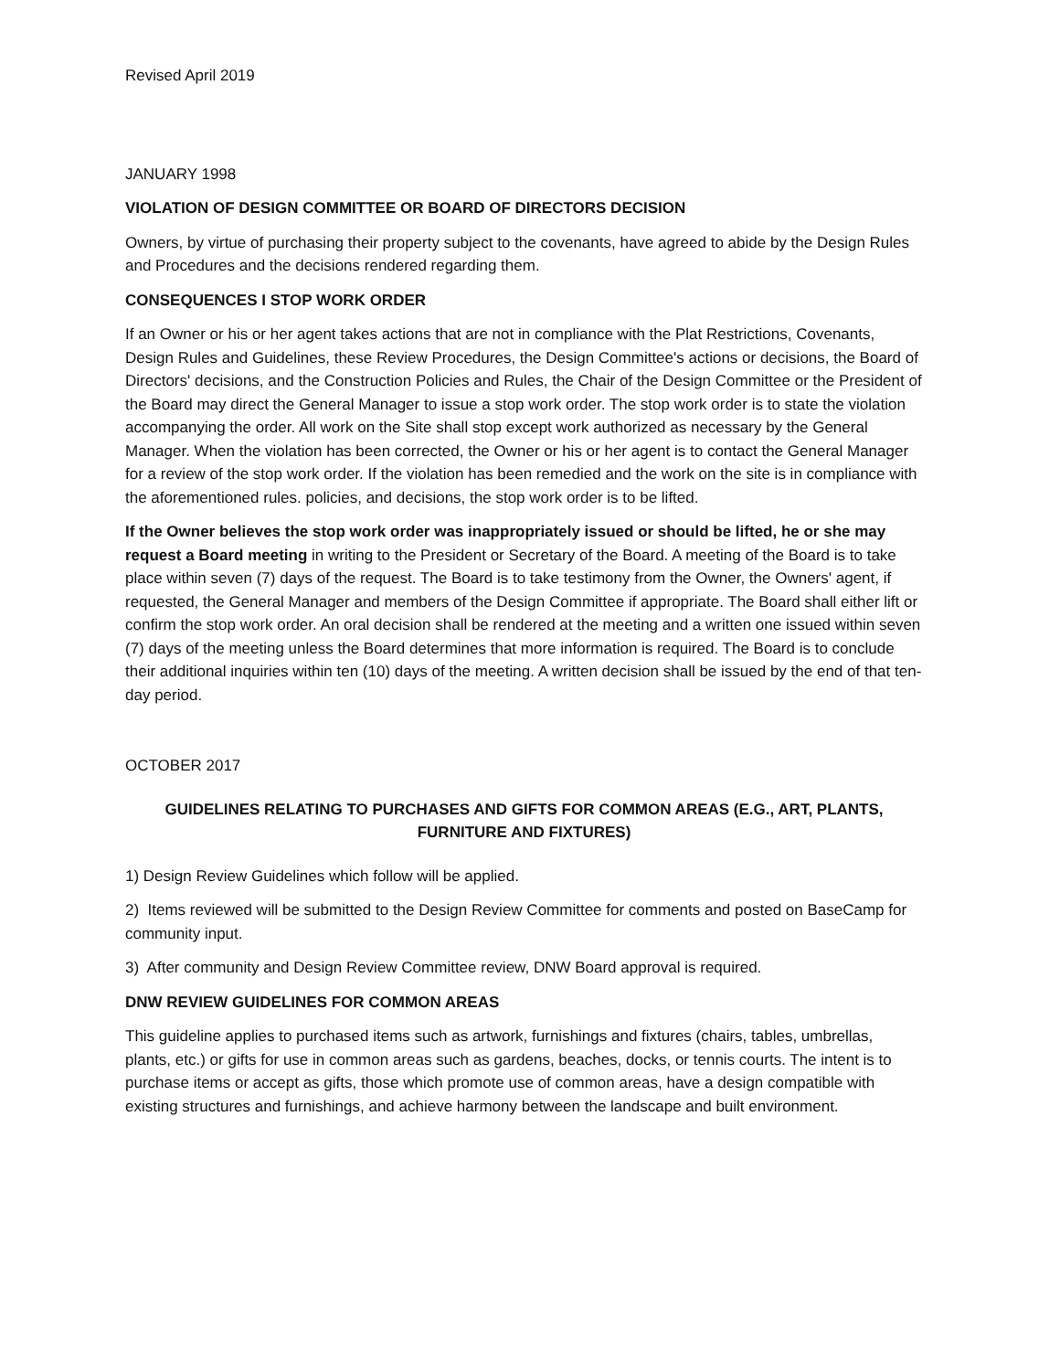Revised April 2019
JANUARY 1998
VIOLATION OF DESIGN COMMITTEE OR BOARD OF DIRECTORS DECISION
Owners, by virtue of purchasing their property subject to the covenants, have agreed to abide by the Design Rules and Procedures and the decisions rendered regarding them.
CONSEQUENCES I STOP WORK ORDER
If an Owner or his or her agent takes actions that are not in compliance with the Plat Restrictions, Covenants, Design Rules and Guidelines, these Review Procedures, the Design Committee's actions or decisions, the Board of Directors' decisions, and the Construction Policies and Rules, the Chair of the Design Committee or the President of the Board may direct the General Manager to issue a stop work order. The stop work order is to state the violation accompanying the order. All work on the Site shall stop except work authorized as necessary by the General Manager. When the violation has been corrected, the Owner or his or her agent is to contact the General Manager for a review of the stop work order. If the violation has been remedied and the work on the site is in compliance with the aforementioned rules. policies, and decisions, the stop work order is to be lifted.
If the Owner believes the stop work order was inappropriately issued or should be lifted, he or she may request a Board meeting in writing to the President or Secretary of the Board. A meeting of the Board is to take place within seven (7) days of the request. The Board is to take testimony from the Owner, the Owners' agent, if requested, the General Manager and members of the Design Committee if appropriate. The Board shall either lift or confirm the stop work order. An oral decision shall be rendered at the meeting and a written one issued within seven (7) days of the meeting unless the Board determines that more information is required. The Board is to conclude their additional inquiries within ten (10) days of the meeting. A written decision shall be issued by the end of that ten-day period.
OCTOBER 2017
GUIDELINES RELATING TO PURCHASES AND GIFTS FOR COMMON AREAS (E.G., ART, PLANTS, FURNITURE AND FIXTURES)
1) Design Review Guidelines which follow will be applied.
2) Items reviewed will be submitted to the Design Review Committee for comments and posted on BaseCamp for community input.
3) After community and Design Review Committee review, DNW Board approval is required.
DNW REVIEW GUIDELINES FOR COMMON AREAS
This guideline applies to purchased items such as artwork, furnishings and fixtures (chairs, tables, umbrellas, plants, etc.) or gifts for use in common areas such as gardens, beaches, docks, or tennis courts. The intent is to purchase items or accept as gifts, those which promote use of common areas, have a design compatible with existing structures and furnishings, and achieve harmony between the landscape and built environment.